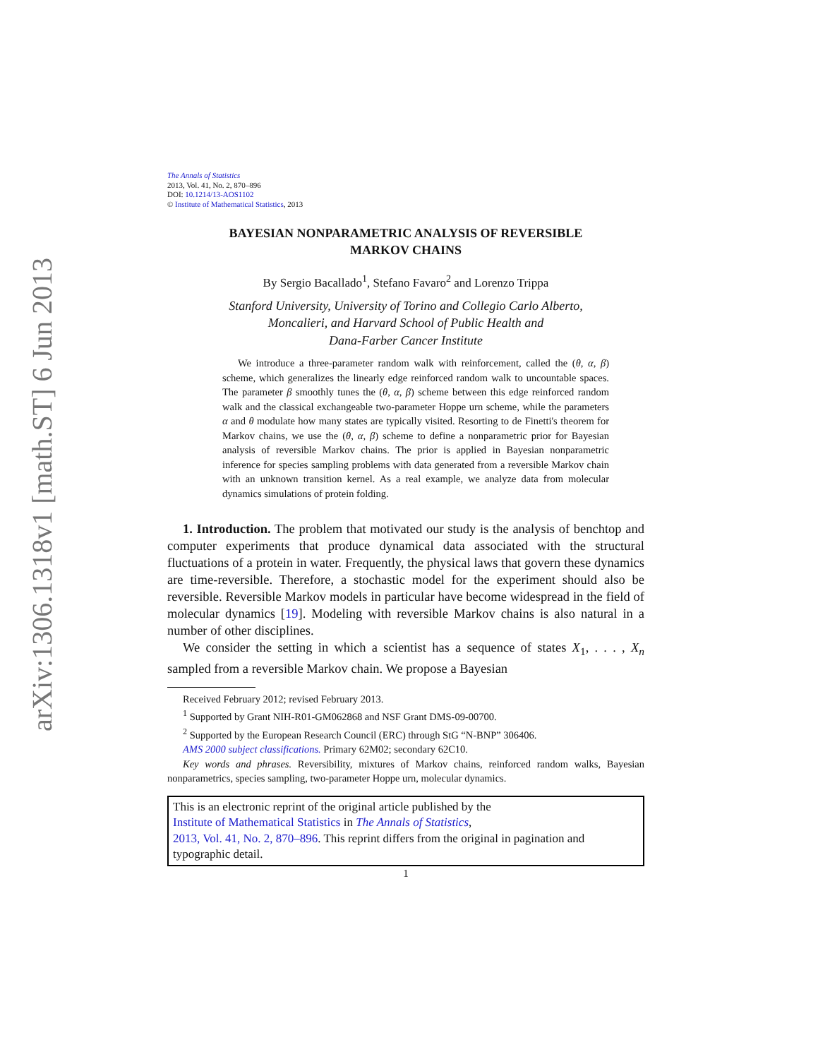arXiv:1306.1318v1 [math.ST] 6 Jun 2013
The Annals of Statistics
2013, Vol. 41, No. 2, 870–896
DOI: 10.1214/13-AOS1102
© Institute of Mathematical Statistics, 2013
BAYESIAN NONPARAMETRIC ANALYSIS OF REVERSIBLE
MARKOV CHAINS
By Sergio Bacallado<sup>1</sup>, Stefano Favaro<sup>2</sup> and Lorenzo Trippa
Stanford University, University of Torino and Collegio Carlo Alberto,
Moncalieri, and Harvard School of Public Health and
Dana-Farber Cancer Institute
We introduce a three-parameter random walk with reinforcement, called the (θ, α, β) scheme, which generalizes the linearly edge reinforced random walk to uncountable spaces. The parameter β smoothly tunes the (θ, α, β) scheme between this edge reinforced random walk and the classical exchangeable two-parameter Hoppe urn scheme, while the parameters α and θ modulate how many states are typically visited. Resorting to de Finetti's theorem for Markov chains, we use the (θ, α, β) scheme to define a nonparametric prior for Bayesian analysis of reversible Markov chains. The prior is applied in Bayesian nonparametric inference for species sampling problems with data generated from a reversible Markov chain with an unknown transition kernel. As a real example, we analyze data from molecular dynamics simulations of protein folding.
1. Introduction. The problem that motivated our study is the analysis of benchtop and computer experiments that produce dynamical data associated with the structural fluctuations of a protein in water. Frequently, the physical laws that govern these dynamics are time-reversible. Therefore, a stochastic model for the experiment should also be reversible. Reversible Markov models in particular have become widespread in the field of molecular dynamics [19]. Modeling with reversible Markov chains is also natural in a number of other disciplines.
We consider the setting in which a scientist has a sequence of states X<sub>1</sub>, . . . , X<sub>n</sub> sampled from a reversible Markov chain. We propose a Bayesian
Received February 2012; revised February 2013.
<sup>1</sup> Supported by Grant NIH-R01-GM062868 and NSF Grant DMS-09-00700.
<sup>2</sup> Supported by the European Research Council (ERC) through StG “N-BNP” 306406.
AMS 2000 subject classifications. Primary 62M02; secondary 62C10.
Key words and phrases. Reversibility, mixtures of Markov chains, reinforced random walks, Bayesian nonparametrics, species sampling, two-parameter Hoppe urn, molecular dynamics.
This is an electronic reprint of the original article published by the
Institute of Mathematical Statistics in The Annals of Statistics,
2013, Vol. 41, No. 2, 870–896. This reprint differs from the original in pagination and typographic detail.
1